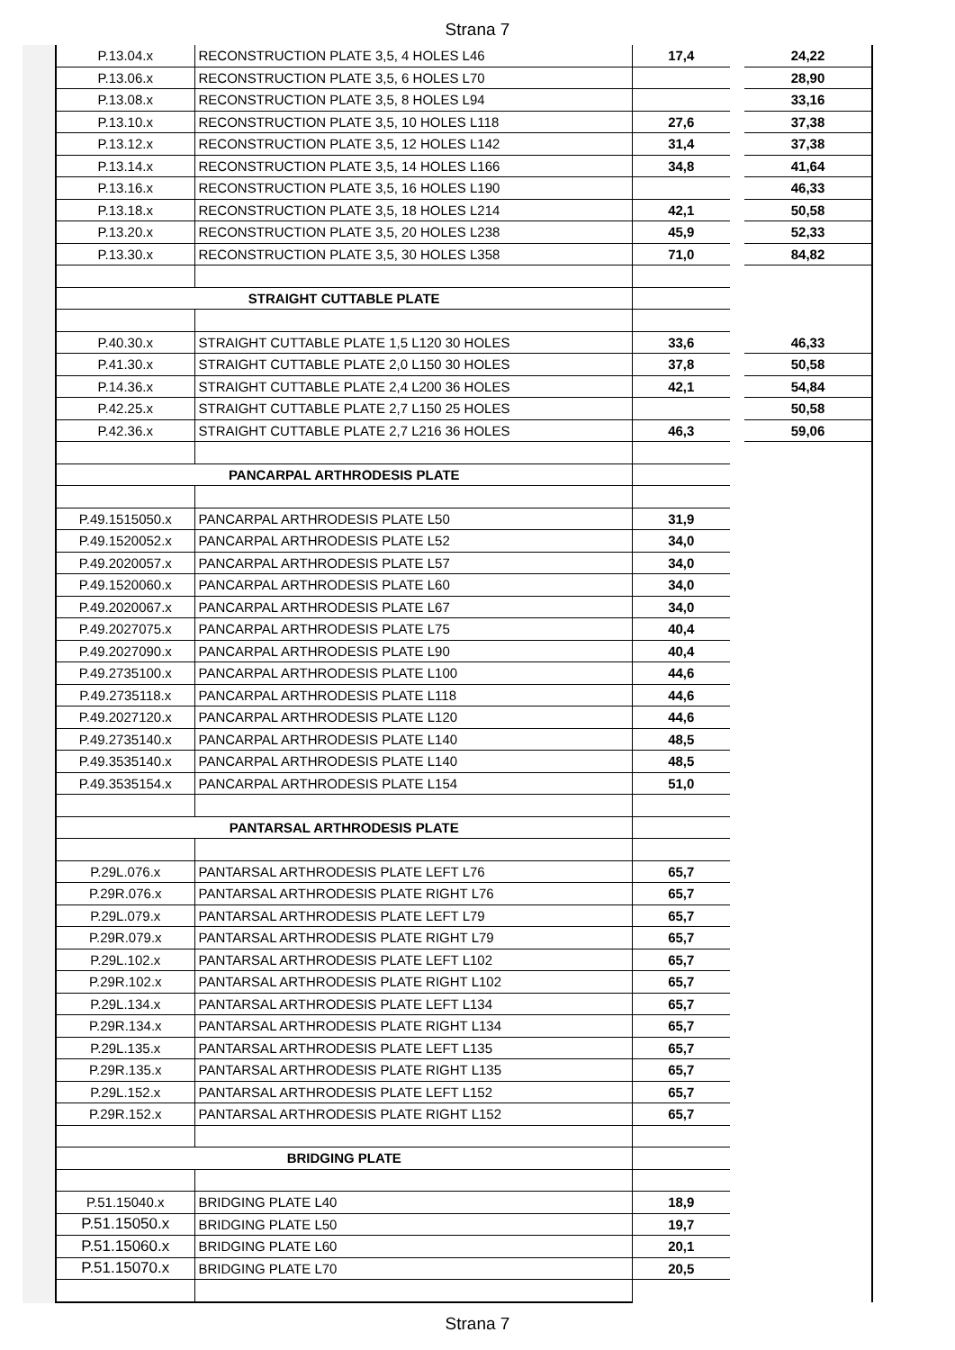Strana 7
| P.13.04.x | RECONSTRUCTION PLATE 3,5, 4 HOLES L46 | 17,4 | 24,22 |
| P.13.06.x | RECONSTRUCTION PLATE 3,5, 6 HOLES L70 | | 28,90 |
| P.13.08.x | RECONSTRUCTION PLATE 3,5, 8 HOLES L94 | | 33,16 |
| P.13.10.x | RECONSTRUCTION PLATE 3,5, 10 HOLES L118 | 27,6 | 37,38 |
| P.13.12.x | RECONSTRUCTION PLATE 3,5, 12 HOLES L142 | 31,4 | 37,38 |
| P.13.14.x | RECONSTRUCTION PLATE 3,5, 14 HOLES L166 | 34,8 | 41,64 |
| P.13.16.x | RECONSTRUCTION PLATE 3,5, 16 HOLES L190 | | 46,33 |
| P.13.18.x | RECONSTRUCTION PLATE 3,5, 18 HOLES L214 | 42,1 | 50,58 |
| P.13.20.x | RECONSTRUCTION PLATE 3,5, 20 HOLES L238 | 45,9 | 52,33 |
| P.13.30.x | RECONSTRUCTION PLATE 3,5, 30 HOLES L358 | 71,0 | 84,82 |
| STRAIGHT CUTTABLE PLATE | | | |
| P.40.30.x | STRAIGHT CUTTABLE PLATE 1,5 L120 30 HOLES | 33,6 | 46,33 |
| P.41.30.x | STRAIGHT CUTTABLE PLATE 2,0 L150 30 HOLES | 37,8 | 50,58 |
| P.14.36.x | STRAIGHT CUTTABLE PLATE 2,4 L200 36 HOLES | 42,1 | 54,84 |
| P.42.25.x | STRAIGHT CUTTABLE PLATE 2,7 L150 25 HOLES | | 50,58 |
| P.42.36.x | STRAIGHT CUTTABLE PLATE 2,7 L216 36 HOLES | 46,3 | 59,06 |
| PANCARPAL ARTHRODESIS PLATE | | | |
| P.49.1515050.x | PANCARPAL ARTHRODESIS PLATE L50 | 31,9 | |
| P.49.1520052.x | PANCARPAL ARTHRODESIS PLATE L52 | 34,0 | |
| P.49.2020057.x | PANCARPAL ARTHRODESIS PLATE L57 | 34,0 | |
| P.49.1520060.x | PANCARPAL ARTHRODESIS PLATE L60 | 34,0 | |
| P.49.2020067.x | PANCARPAL ARTHRODESIS PLATE L67 | 34,0 | |
| P.49.2027075.x | PANCARPAL ARTHRODESIS PLATE L75 | 40,4 | |
| P.49.2027090.x | PANCARPAL ARTHRODESIS PLATE L90 | 40,4 | |
| P.49.2735100.x | PANCARPAL ARTHRODESIS PLATE L100 | 44,6 | |
| P.49.2735118.x | PANCARPAL ARTHRODESIS PLATE L118 | 44,6 | |
| P.49.2027120.x | PANCARPAL ARTHRODESIS PLATE L120 | 44,6 | |
| P.49.2735140.x | PANCARPAL ARTHRODESIS PLATE L140 | 48,5 | |
| P.49.3535140.x | PANCARPAL ARTHRODESIS PLATE L140 | 48,5 | |
| P.49.3535154.x | PANCARPAL ARTHRODESIS PLATE L154 | 51,0 | |
| PANTARSAL ARTHRODESIS PLATE | | | |
| P.29L.076.x | PANTARSAL ARTHRODESIS PLATE LEFT L76 | 65,7 | |
| P.29R.076.x | PANTARSAL ARTHRODESIS PLATE RIGHT L76 | 65,7 | |
| P.29L.079.x | PANTARSAL ARTHRODESIS PLATE LEFT L79 | 65,7 | |
| P.29R.079.x | PANTARSAL ARTHRODESIS PLATE RIGHT L79 | 65,7 | |
| P.29L.102.x | PANTARSAL ARTHRODESIS PLATE LEFT L102 | 65,7 | |
| P.29R.102.x | PANTARSAL ARTHRODESIS PLATE RIGHT L102 | 65,7 | |
| P.29L.134.x | PANTARSAL ARTHRODESIS PLATE LEFT L134 | 65,7 | |
| P.29R.134.x | PANTARSAL ARTHRODESIS PLATE RIGHT L134 | 65,7 | |
| P.29L.135.x | PANTARSAL ARTHRODESIS PLATE LEFT L135 | 65,7 | |
| P.29R.135.x | PANTARSAL ARTHRODESIS PLATE RIGHT L135 | 65,7 | |
| P.29L.152.x | PANTARSAL ARTHRODESIS PLATE LEFT L152 | 65,7 | |
| P.29R.152.x | PANTARSAL ARTHRODESIS PLATE RIGHT L152 | 65,7 | |
| BRIDGING PLATE | | | |
| P.51.15040.x | BRIDGING PLATE L40 | 18,9 | |
| P.51.15050.x | BRIDGING PLATE L50 | 19,7 | |
| P.51.15060.x | BRIDGING PLATE L60 | 20,1 | |
| P.51.15070.x | BRIDGING PLATE L70 | 20,5 | |
Strana 7